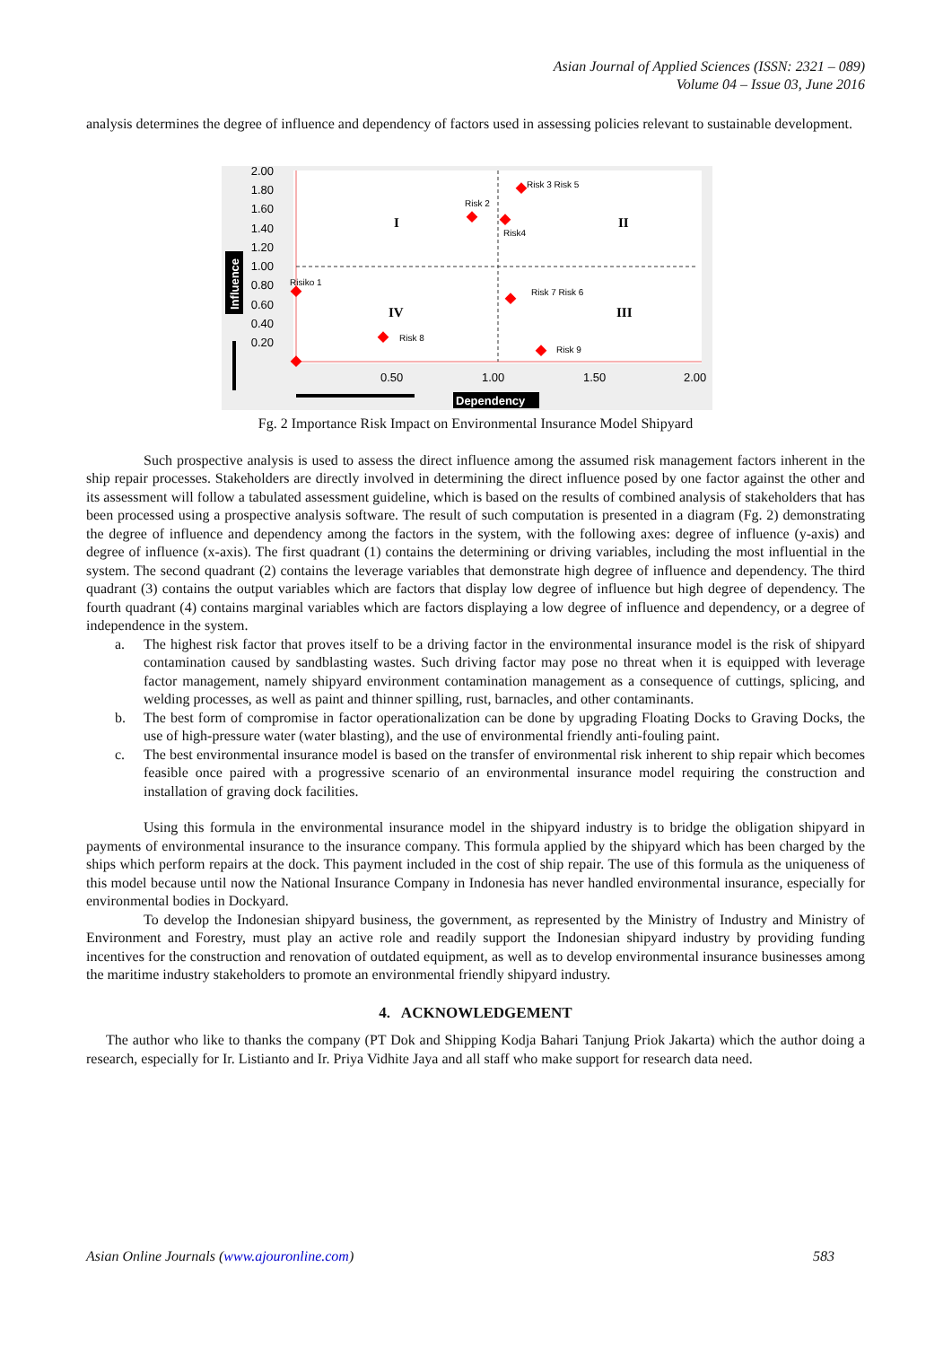Asian Journal of Applied Sciences (ISSN: 2321 – 089)
Volume 04 – Issue 03, June 2016
analysis determines the degree of influence and dependency of factors used in assessing policies relevant to sustainable development.
2.00
1.80
1.60
1.40
1.20
1.00
0.80
0.60
0.40
0.20
0.50
1.00
1.50
2.00
I
II
IV
III
Risk 3 Risk 5
Risk 2
Risk4
Risiko 1
Risk 7 Risk 6
Risk 8
Risk 9
Influence
Dependency
Fg. 2 Importance Risk Impact on Environmental Insurance Model Shipyard
Such prospective analysis is used to assess the direct influence among the assumed risk management factors inherent in the ship repair processes. Stakeholders are directly involved in determining the direct influence posed by one factor against the other and its assessment will follow a tabulated assessment guideline, which is based on the results of combined analysis of stakeholders that has been processed using a prospective analysis software. The result of such computation is presented in a diagram (Fg. 2) demonstrating the degree of influence and dependency among the factors in the system, with the following axes: degree of influence (y-axis) and degree of influence (x-axis). The first quadrant (1) contains the determining or driving variables, including the most influential in the system. The second quadrant (2) contains the leverage variables that demonstrate high degree of influence and dependency. The third quadrant (3) contains the output variables which are factors that display low degree of influence but high degree of dependency. The fourth quadrant (4) contains marginal variables which are factors displaying a low degree of influence and dependency, or a degree of independence in the system.
a. The highest risk factor that proves itself to be a driving factor in the environmental insurance model is the risk of shipyard contamination caused by sandblasting wastes. Such driving factor may pose no threat when it is equipped with leverage factor management, namely shipyard environment contamination management as a consequence of cuttings, splicing, and welding processes, as well as paint and thinner spilling, rust, barnacles, and other contaminants.
b. The best form of compromise in factor operationalization can be done by upgrading Floating Docks to Graving Docks, the use of high-pressure water (water blasting), and the use of environmental friendly anti-fouling paint.
c. The best environmental insurance model is based on the transfer of environmental risk inherent to ship repair which becomes feasible once paired with a progressive scenario of an environmental insurance model requiring the construction and installation of graving dock facilities.
Using this formula in the environmental insurance model in the shipyard industry is to bridge the obligation shipyard in payments of environmental insurance to the insurance company. This formula applied by the shipyard which has been charged by the ships which perform repairs at the dock. This payment included in the cost of ship repair. The use of this formula as the uniqueness of this model because until now the National Insurance Company in Indonesia has never handled environmental insurance, especially for environmental bodies in Dockyard.
To develop the Indonesian shipyard business, the government, as represented by the Ministry of Industry and Ministry of Environment and Forestry, must play an active role and readily support the Indonesian shipyard industry by providing funding incentives for the construction and renovation of outdated equipment, as well as to develop environmental insurance businesses among the maritime industry stakeholders to promote an environmental friendly shipyard industry.
4. ACKNOWLEDGEMENT
The author who like to thanks the company (PT Dok and Shipping Kodja Bahari Tanjung Priok Jakarta) which the author doing a research, especially for Ir. Listianto and Ir. Priya Vidhite Jaya and all staff who make support for research data need.
Asian Online Journals (www.ajouronline.com) 583